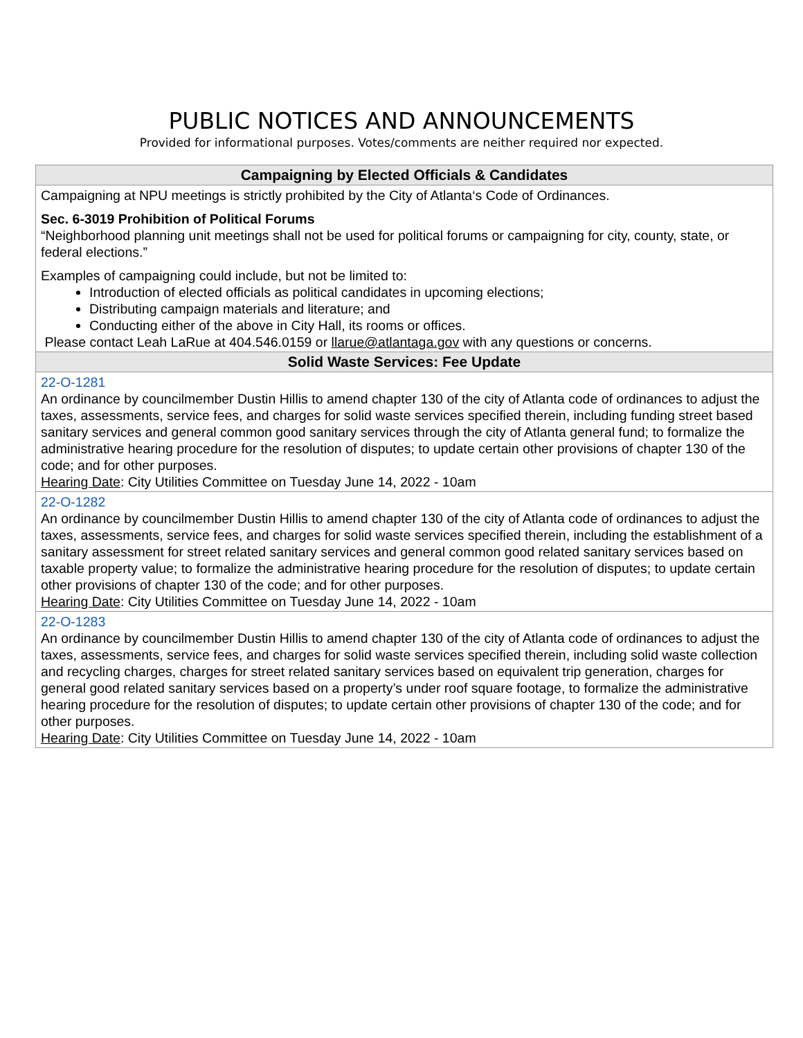PUBLIC NOTICES AND ANNOUNCEMENTS
Provided for informational purposes. Votes/comments are neither required nor expected.
| Campaigning by Elected Officials & Candidates |
| --- |
| Campaigning at NPU meetings is strictly prohibited by the City of Atlanta‘s Code of Ordinances. Sec. 6-3019 Prohibition of Political Forums “Neighborhood planning unit meetings shall not be used for political forums or campaigning for city, county, state, or federal elections.” Examples of campaigning could include, but not be limited to: Introduction of elected officials as political candidates in upcoming elections; Distributing campaign materials and literature; and Conducting either of the above in City Hall, its rooms or offices. Please contact Leah LaRue at 404.546.0159 or llarue@atlantaga.gov with any questions or concerns. |
| Solid Waste Services: Fee Update |
| 22-O-1281 An ordinance by councilmember Dustin Hillis to amend chapter 130 of the city of Atlanta code of ordinances to adjust the taxes, assessments, service fees, and charges for solid waste services specified therein, including funding street based sanitary services and general common good sanitary services through the city of Atlanta general fund; to formalize the administrative hearing procedure for the resolution of disputes; to update certain other provisions of chapter 130 of the code; and for other purposes. Hearing Date : City Utilities Committee on Tuesday June 14, 2022 - 10am |
| 22-O-1282 An ordinance by councilmember Dustin Hillis to amend chapter 130 of the city of Atlanta code of ordinances to adjust the taxes, assessments, service fees, and charges for solid waste services specified therein, including the establishment of a sanitary assessment for street related sanitary services and general common good related sanitary services based on taxable property value; to formalize the administrative hearing procedure for the resolution of disputes; to update certain other provisions of chapter 130 of the code; and for other purposes. Hearing Date : City Utilities Committee on Tuesday June 14, 2022 - 10am |
| 22-O-1283 An ordinance by councilmember Dustin Hillis to amend chapter 130 of the city of Atlanta code of ordinances to adjust the taxes, assessments, service fees, and charges for solid waste services specified therein, including solid waste collection and recycling charges, charges for street related sanitary services based on equivalent trip generation, charges for general good related sanitary services based on a property’s under roof square footage, to formalize the administrative hearing procedure for the resolution of disputes; to update certain other provisions of chapter 130 of the code; and for other purposes. Hearing Date : City Utilities Committee on Tuesday June 14, 2022 - 10am |